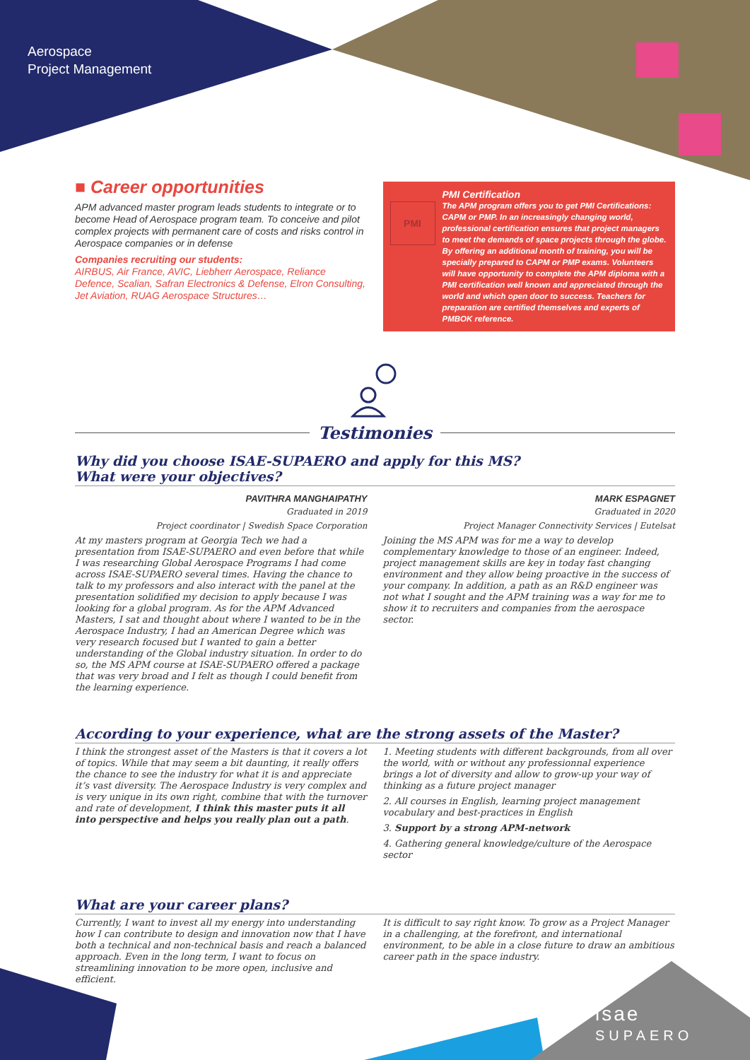Aerospace
Project Management
■ Career opportunities
APM advanced master program leads students to integrate or to become Head of Aerospace program team. To conceive and pilot complex projects with permanent care of costs and risks control in Aerospace companies or in defense
Companies recruiting our students:
AIRBUS, Air France, AVIC, Liebherr Aerospace, Reliance Defence, Scalian, Safran Electronics & Defense, Elron Consulting, Jet Aviation, RUAG Aerospace Structures…
PMI
PMI Certification
The APM program offers you to get PMI Certifications: CAPM or PMP. In an increasingly changing world, professional certification ensures that project managers to meet the demands of space projects through the globe. By offering an additional month of training, you will be specially prepared to CAPM or PMP exams. Volunteers will have opportunity to complete the APM diploma with a PMI certification well known and appreciated through the world and which open door to success. Teachers for preparation are certified themselves and experts of PMBOK reference.
Testimonies
Why did you choose ISAE-SUPAERO and apply for this MS?
What were your objectives?
PAVITHRA MANGHAIPATHY
Graduated in 2019
Project coordinator | Swedish Space Corporation
At my masters program at Georgia Tech we had a presentation from ISAE-SUPAERO and even before that while I was researching Global Aerospace Programs I had come across ISAE-SUPAERO several times. Having the chance to talk to my professors and also interact with the panel at the presentation solidified my decision to apply because I was looking for a global program. As for the APM Advanced Masters, I sat and thought about where I wanted to be in the Aerospace Industry, I had an American Degree which was very research focused but I wanted to gain a better understanding of the Global industry situation. In order to do so, the MS APM course at ISAE-SUPAERO offered a package that was very broad and I felt as though I could benefit from the learning experience.
MARK ESPAGNET
Graduated in 2020
Project Manager Connectivity Services | Eutelsat
Joining the MS APM was for me a way to develop complementary knowledge to those of an engineer. Indeed, project management skills are key in today fast changing environment and they allow being proactive in the success of your company. In addition, a path as an R&D engineer was not what I sought and the APM training was a way for me to show it to recruiters and companies from the aerospace sector.
According to your experience, what are the strong assets of the Master?
I think the strongest asset of the Masters is that it covers a lot of topics. While that may seem a bit daunting, it really offers the chance to see the industry for what it is and appreciate it’s vast diversity. The Aerospace Industry is very complex and is very unique in its own right, combine that with the turnover and rate of development, I think this master puts it all into perspective and helps you really plan out a path.
1. Meeting students with different backgrounds, from all over the world, with or without any professionnal experience brings a lot of diversity and allow to grow-up your way of thinking as a future project manager
2. All courses in English, learning project management vocabulary and best-practices in English
3. Support by a strong APM-network
4. Gathering general knowledge/culture of the Aerospace sector
What are your career plans?
Currently, I want to invest all my energy into understanding how I can contribute to design and innovation now that I have both a technical and non-technical basis and reach a balanced approach. Even in the long term, I want to focus on streamlining innovation to be more open, inclusive and efficient.
It is difficult to say right know. To grow as a Project Manager in a challenging, at the forefront, and international environment, to be able in a close future to draw an ambitious career path in the space industry.
isae
SUPAERO